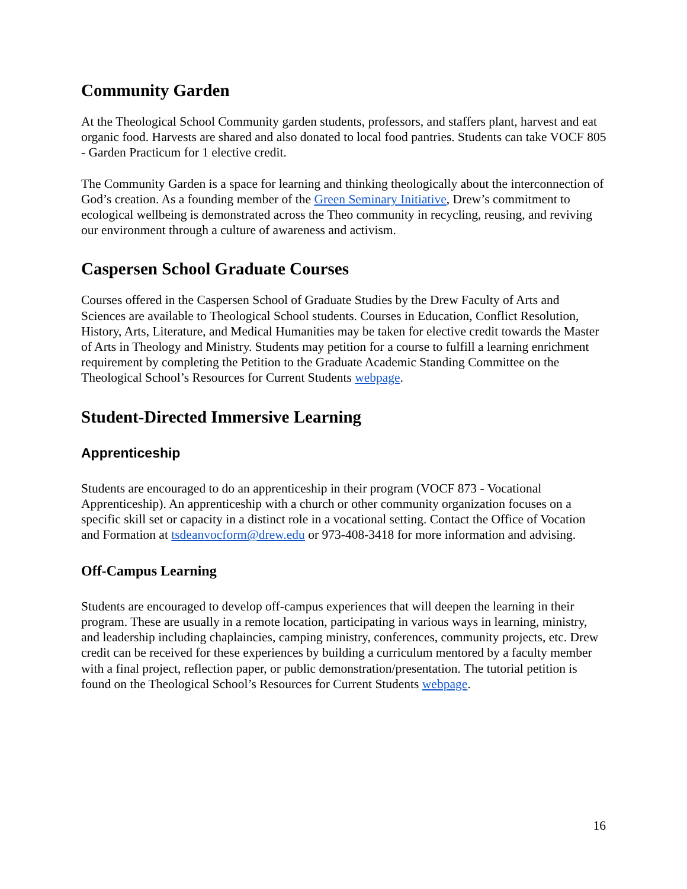Community Garden
At the Theological School Community garden students, professors, and staffers plant, harvest and eat organic food. Harvests are shared and also donated to local food pantries. Students can take VOCF 805 - Garden Practicum for 1 elective credit.
The Community Garden is a space for learning and thinking theologically about the interconnection of God’s creation. As a founding member of the Green Seminary Initiative, Drew’s commitment to ecological wellbeing is demonstrated across the Theo community in recycling, reusing, and reviving our environment through a culture of awareness and activism.
Caspersen School Graduate Courses
Courses offered in the Caspersen School of Graduate Studies by the Drew Faculty of Arts and Sciences are available to Theological School students. Courses in Education, Conflict Resolution, History, Arts, Literature, and Medical Humanities may be taken for elective credit towards the Master of Arts in Theology and Ministry. Students may petition for a course to fulfill a learning enrichment requirement by completing the Petition to the Graduate Academic Standing Committee on the Theological School’s Resources for Current Students webpage.
Student-Directed Immersive Learning
Apprenticeship
Students are encouraged to do an apprenticeship in their program (VOCF 873 - Vocational Apprenticeship). An apprenticeship with a church or other community organization focuses on a specific skill set or capacity in a distinct role in a vocational setting. Contact the Office of Vocation and Formation at tsdeanvocform@drew.edu or 973-408-3418 for more information and advising.
Off-Campus Learning
Students are encouraged to develop off-campus experiences that will deepen the learning in their program. These are usually in a remote location, participating in various ways in learning, ministry, and leadership including chaplaincies, camping ministry, conferences, community projects, etc. Drew credit can be received for these experiences by building a curriculum mentored by a faculty member with a final project, reflection paper, or public demonstration/presentation. The tutorial petition is found on the Theological School’s Resources for Current Students webpage.
16